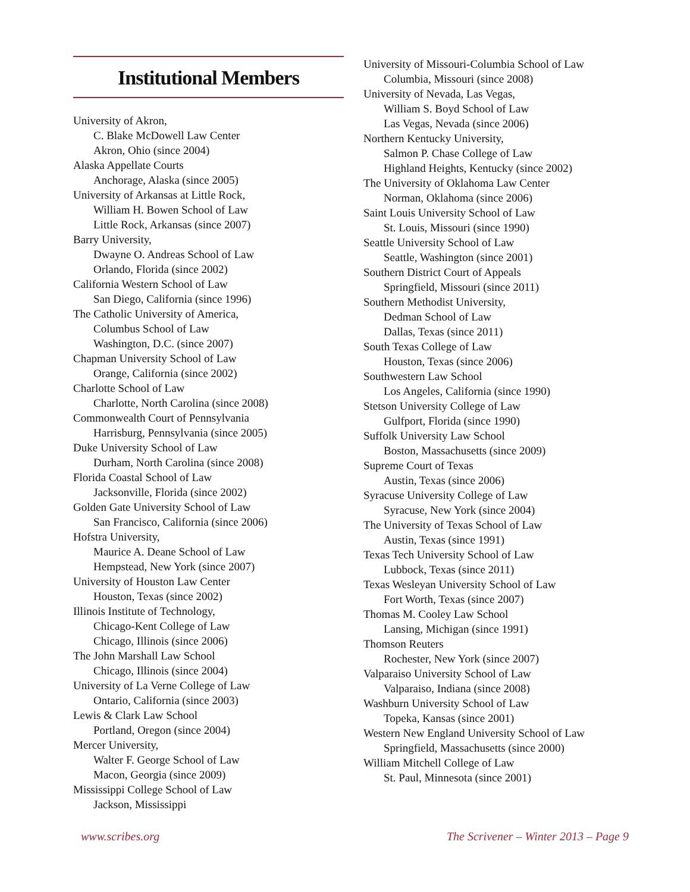Institutional Members
University of Akron,
C. Blake McDowell Law Center
Akron, Ohio (since 2004)
Alaska Appellate Courts
Anchorage, Alaska (since 2005)
University of Arkansas at Little Rock,
William H. Bowen School of Law
Little Rock, Arkansas (since 2007)
Barry University,
Dwayne O. Andreas School of Law
Orlando, Florida (since 2002)
California Western School of Law
San Diego, California (since 1996)
The Catholic University of America,
Columbus School of Law
Washington, D.C. (since 2007)
Chapman University School of Law
Orange, California (since 2002)
Charlotte School of Law
Charlotte, North Carolina (since 2008)
Commonwealth Court of Pennsylvania
Harrisburg, Pennsylvania (since 2005)
Duke University School of Law
Durham, North Carolina (since 2008)
Florida Coastal School of Law
Jacksonville, Florida (since 2002)
Golden Gate University School of Law
San Francisco, California (since 2006)
Hofstra University,
Maurice A. Deane School of Law
Hempstead, New York (since 2007)
University of Houston Law Center
Houston, Texas (since 2002)
Illinois Institute of Technology,
Chicago-Kent College of Law
Chicago, Illinois (since 2006)
The John Marshall Law School
Chicago, Illinois (since 2004)
University of La Verne College of Law
Ontario, California (since 2003)
Lewis & Clark Law School
Portland, Oregon (since 2004)
Mercer University,
Walter F. George School of Law
Macon, Georgia (since 2009)
Mississippi College School of Law
Jackson, Mississippi
University of Missouri-Columbia School of Law
Columbia, Missouri (since 2008)
University of Nevada, Las Vegas,
William S. Boyd School of Law
Las Vegas, Nevada (since 2006)
Northern Kentucky University,
Salmon P. Chase College of Law
Highland Heights, Kentucky (since 2002)
The University of Oklahoma Law Center
Norman, Oklahoma (since 2006)
Saint Louis University School of Law
St. Louis, Missouri (since 1990)
Seattle University School of Law
Seattle, Washington (since 2001)
Southern District Court of Appeals
Springfield, Missouri (since 2011)
Southern Methodist University,
Dedman School of Law
Dallas, Texas (since 2011)
South Texas College of Law
Houston, Texas (since 2006)
Southwestern Law School
Los Angeles, California (since 1990)
Stetson University College of Law
Gulfport, Florida (since 1990)
Suffolk University Law School
Boston, Massachusetts (since 2009)
Supreme Court of Texas
Austin, Texas (since 2006)
Syracuse University College of Law
Syracuse, New York (since 2004)
The University of Texas School of Law
Austin, Texas (since 1991)
Texas Tech University School of Law
Lubbock, Texas (since 2011)
Texas Wesleyan University School of Law
Fort Worth, Texas (since 2007)
Thomas M. Cooley Law School
Lansing, Michigan (since 1991)
Thomson Reuters
Rochester, New York (since 2007)
Valparaiso University School of Law
Valparaiso, Indiana (since 2008)
Washburn University School of Law
Topeka, Kansas (since 2001)
Western New England University School of Law
Springfield, Massachusetts (since 2000)
William Mitchell College of Law
St. Paul, Minnesota (since 2001)
www.scribes.org The Scrivener – Winter 2013 – Page 9